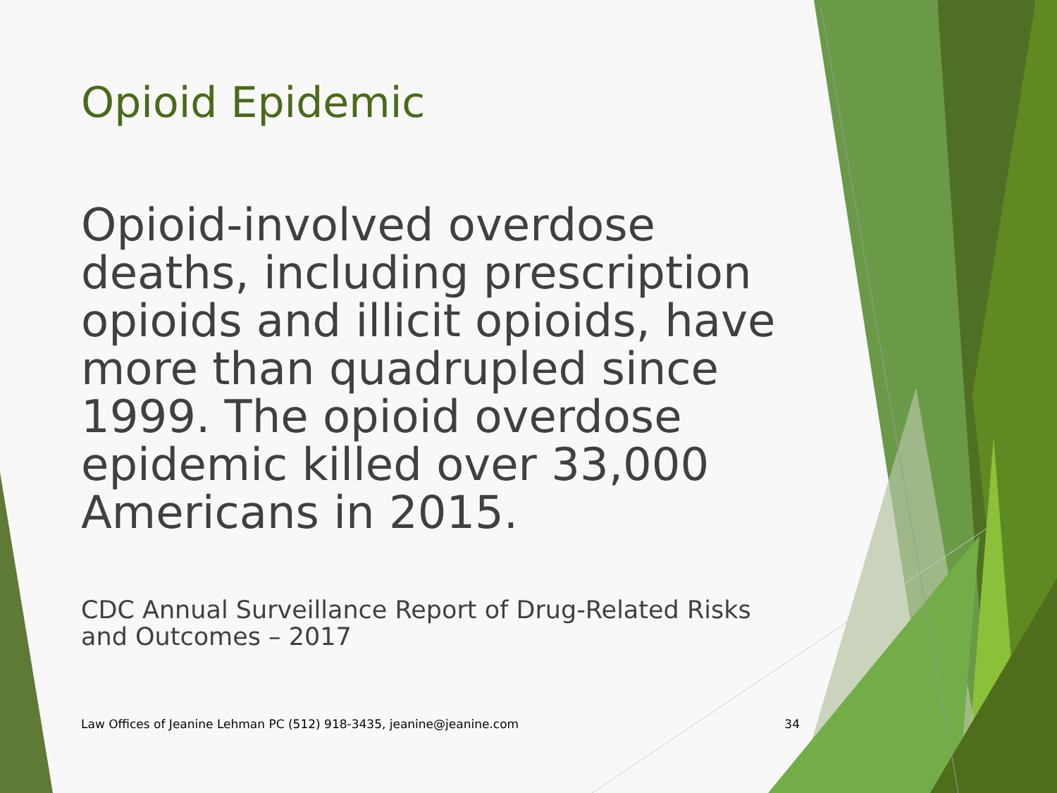Opioid Epidemic
Opioid-involved overdose deaths, including prescription opioids and illicit opioids, have more than quadrupled since 1999. The opioid overdose epidemic killed over 33,000 Americans in 2015.
CDC Annual Surveillance Report of Drug-Related Risks and Outcomes – 2017
Law Offices of Jeanine Lehman PC (512) 918-3435, jeanine@jeanine.com 34